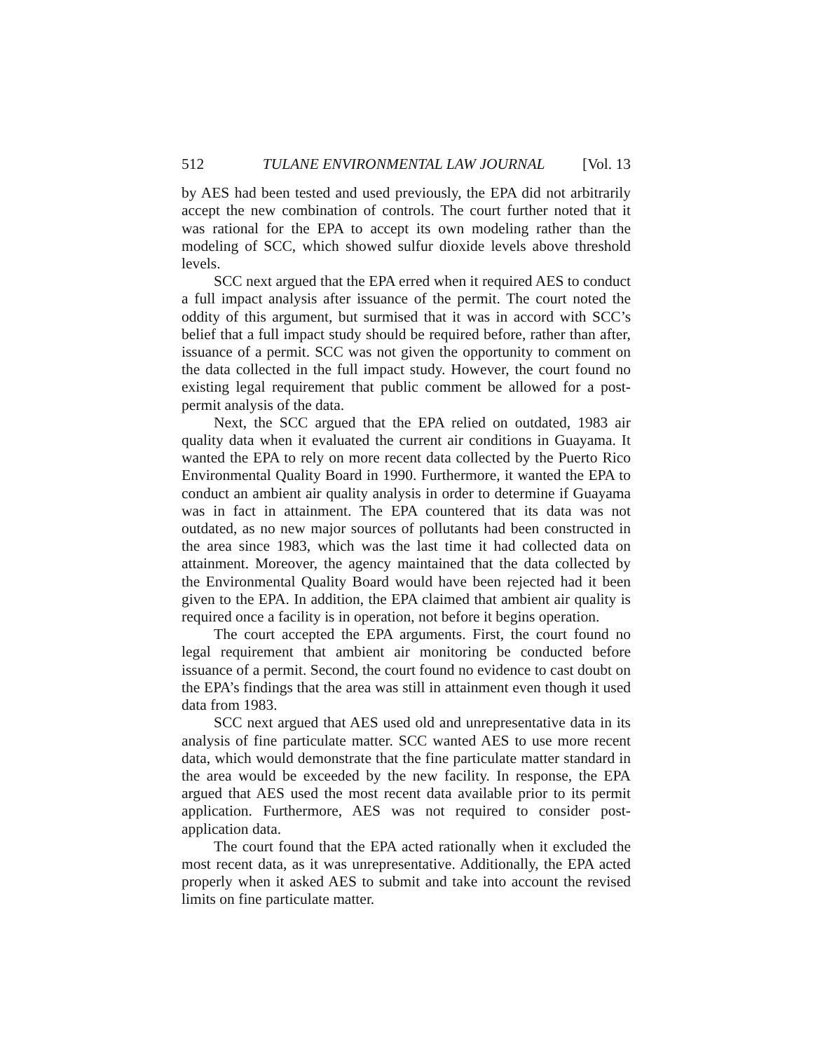512 TULANE ENVIRONMENTAL LAW JOURNAL [Vol. 13
by AES had been tested and used previously, the EPA did not arbitrarily accept the new combination of controls. The court further noted that it was rational for the EPA to accept its own modeling rather than the modeling of SCC, which showed sulfur dioxide levels above threshold levels.
SCC next argued that the EPA erred when it required AES to conduct a full impact analysis after issuance of the permit. The court noted the oddity of this argument, but surmised that it was in accord with SCC’s belief that a full impact study should be required before, rather than after, issuance of a permit. SCC was not given the opportunity to comment on the data collected in the full impact study. However, the court found no existing legal requirement that public comment be allowed for a post-permit analysis of the data.
Next, the SCC argued that the EPA relied on outdated, 1983 air quality data when it evaluated the current air conditions in Guayama. It wanted the EPA to rely on more recent data collected by the Puerto Rico Environmental Quality Board in 1990. Furthermore, it wanted the EPA to conduct an ambient air quality analysis in order to determine if Guayama was in fact in attainment. The EPA countered that its data was not outdated, as no new major sources of pollutants had been constructed in the area since 1983, which was the last time it had collected data on attainment. Moreover, the agency maintained that the data collected by the Environmental Quality Board would have been rejected had it been given to the EPA. In addition, the EPA claimed that ambient air quality is required once a facility is in operation, not before it begins operation.
The court accepted the EPA arguments. First, the court found no legal requirement that ambient air monitoring be conducted before issuance of a permit. Second, the court found no evidence to cast doubt on the EPA’s findings that the area was still in attainment even though it used data from 1983.
SCC next argued that AES used old and unrepresentative data in its analysis of fine particulate matter. SCC wanted AES to use more recent data, which would demonstrate that the fine particulate matter standard in the area would be exceeded by the new facility. In response, the EPA argued that AES used the most recent data available prior to its permit application. Furthermore, AES was not required to consider post-application data.
The court found that the EPA acted rationally when it excluded the most recent data, as it was unrepresentative. Additionally, the EPA acted properly when it asked AES to submit and take into account the revised limits on fine particulate matter.